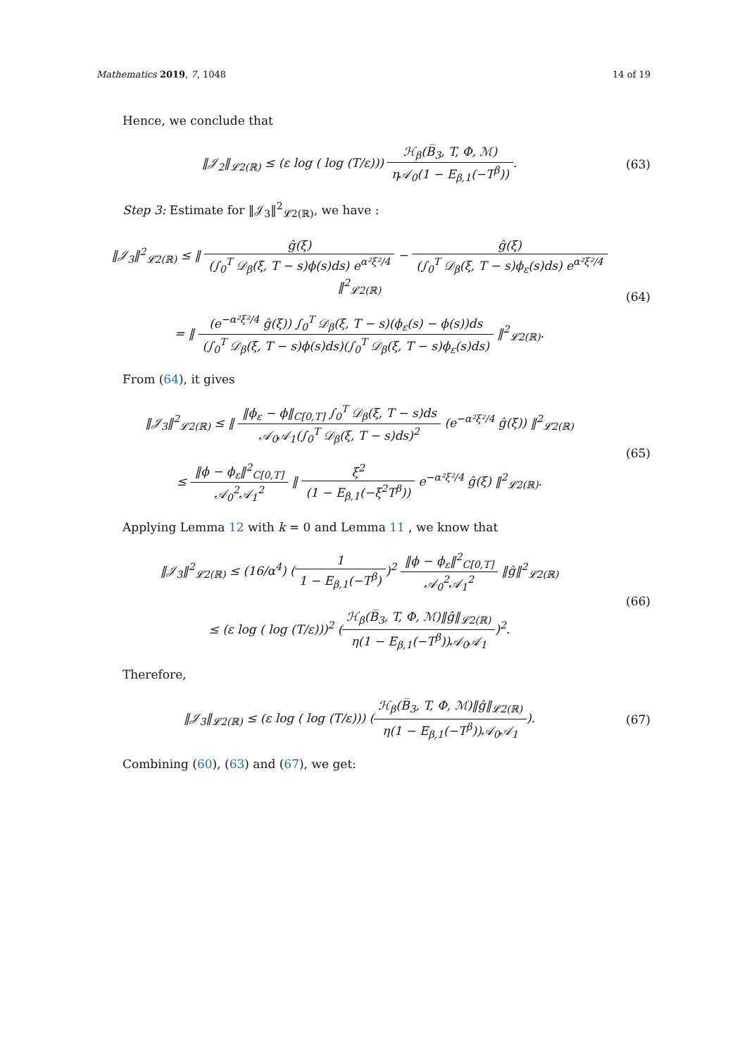Mathematics 2019, 7, 1048 14 of 19
Hence, we conclude that
‖𝒥<sub>2</sub>‖<sub>𝓛2(ℝ)</sub> ≤ (ε log ( log (T/ε))) ℋ<sub>β</sub>(B̅<sub>3</sub>, T, Φ, ℳ) η𝒜<sub>0</sub>(1 − E<sub>β,1</sub>(−T<sup>β</sup>)).
(63)
Step 3: Estimate for ‖𝒥<sub>3</sub>‖<sup>2</sup><sub>𝓛2(ℝ)</sub>, we have :
‖𝒥<sub>3</sub>‖<sup>2</sup><sub>𝓛2(ℝ)</sub> ≤ ‖ ĝ(ξ) (∫<sub>0</sub><sup>T</sup> 𝒟<sub>β</sub>(ξ, T − s)ϕ(s)ds) e<sup>α²ξ²/4</sup> − ĝ(ξ) (∫<sub>0</sub><sup>T</sup> 𝒟<sub>β</sub>(ξ, T − s)ϕ<sub>ε</sub>(s)ds) e<sup>α²ξ²/4</sup> ‖<sup>2</sup><sub>𝓛2(ℝ)</sub>
= ‖ (e<sup>−α²ξ²/4</sup> ĝ(ξ)) ∫<sub>0</sub><sup>T</sup> 𝒟<sub>β</sub>(ξ, T − s)(ϕ<sub>ε</sub>(s) − ϕ(s))ds (∫<sub>0</sub><sup>T</sup> 𝒟<sub>β</sub>(ξ, T − s)ϕ(s)ds)(∫<sub>0</sub><sup>T</sup> 𝒟<sub>β</sub>(ξ, T − s)ϕ<sub>ε</sub>(s)ds) ‖<sup>2</sup><sub>𝓛2(ℝ)</sub>.
(64)
From (64), it gives
‖𝒥<sub>3</sub>‖<sup>2</sup><sub>𝓛2(ℝ)</sub> ≤ ‖ ‖ϕ<sub>ε</sub> − ϕ‖<sub>C[0,T]</sub> ∫<sub>0</sub><sup>T</sup> 𝒟<sub>β</sub>(ξ, T − s)ds 𝒜<sub>0</sub>𝒜<sub>1</sub>(∫<sub>0</sub><sup>T</sup> 𝒟<sub>β</sub>(ξ, T − s)ds)<sup>2</sup> (e<sup>−α²ξ²/4</sup> ĝ(ξ)) ‖<sup>2</sup><sub>𝓛2(ℝ)</sub>
≤ ‖ϕ − ϕ<sub>ε</sub>‖<sup>2</sup><sub>C[0,T]</sub> 𝒜<sub>0</sub><sup>2</sup>𝒜<sub>1</sub><sup>2</sup> ‖ ξ<sup>2</sup> (1 − E<sub>β,1</sub>(−ξ<sup>2</sup>T<sup>β</sup>)) e<sup>−α²ξ²/4</sup> ĝ(ξ) ‖<sup>2</sup><sub>𝓛2(ℝ)</sub>.
(65)
Applying Lemma 12 with k = 0 and Lemma 11 , we know that
‖𝒥<sub>3</sub>‖<sup>2</sup><sub>𝓛2(ℝ)</sub> ≤ (16/α<sup>4</sup>) (1 1 − E<sub>β,1</sub>(−T<sup>β</sup>))<sup>2</sup> ‖ϕ − ϕ<sub>ε</sub>‖<sup>2</sup><sub>C[0,T]</sub> 𝒜<sub>0</sub><sup>2</sup>𝒜<sub>1</sub><sup>2</sup> ‖ĝ‖<sup>2</sup><sub>𝓛2(ℝ)</sub>
≤ (ε log ( log (T/ε)))<sup>2</sup> (ℋ<sub>β</sub>(B̅<sub>3</sub>, T, Φ, ℳ)‖ĝ‖<sub>𝓛2(ℝ)</sub> η(1 − E<sub>β,1</sub>(−T<sup>β</sup>))𝒜<sub>0</sub>𝒜<sub>1</sub>)<sup>2</sup>.
(66)
Therefore,
‖𝒥<sub>3</sub>‖<sub>𝓛2(ℝ)</sub> ≤ (ε log ( log (T/ε))) (ℋ<sub>β</sub>(B̅<sub>3</sub>, T, Φ, ℳ)‖ĝ‖<sub>𝓛2(ℝ)</sub> η(1 − E<sub>β,1</sub>(−T<sup>β</sup>))𝒜<sub>0</sub>𝒜<sub>1</sub>).
(67)
Combining (60), (63) and (67), we get: